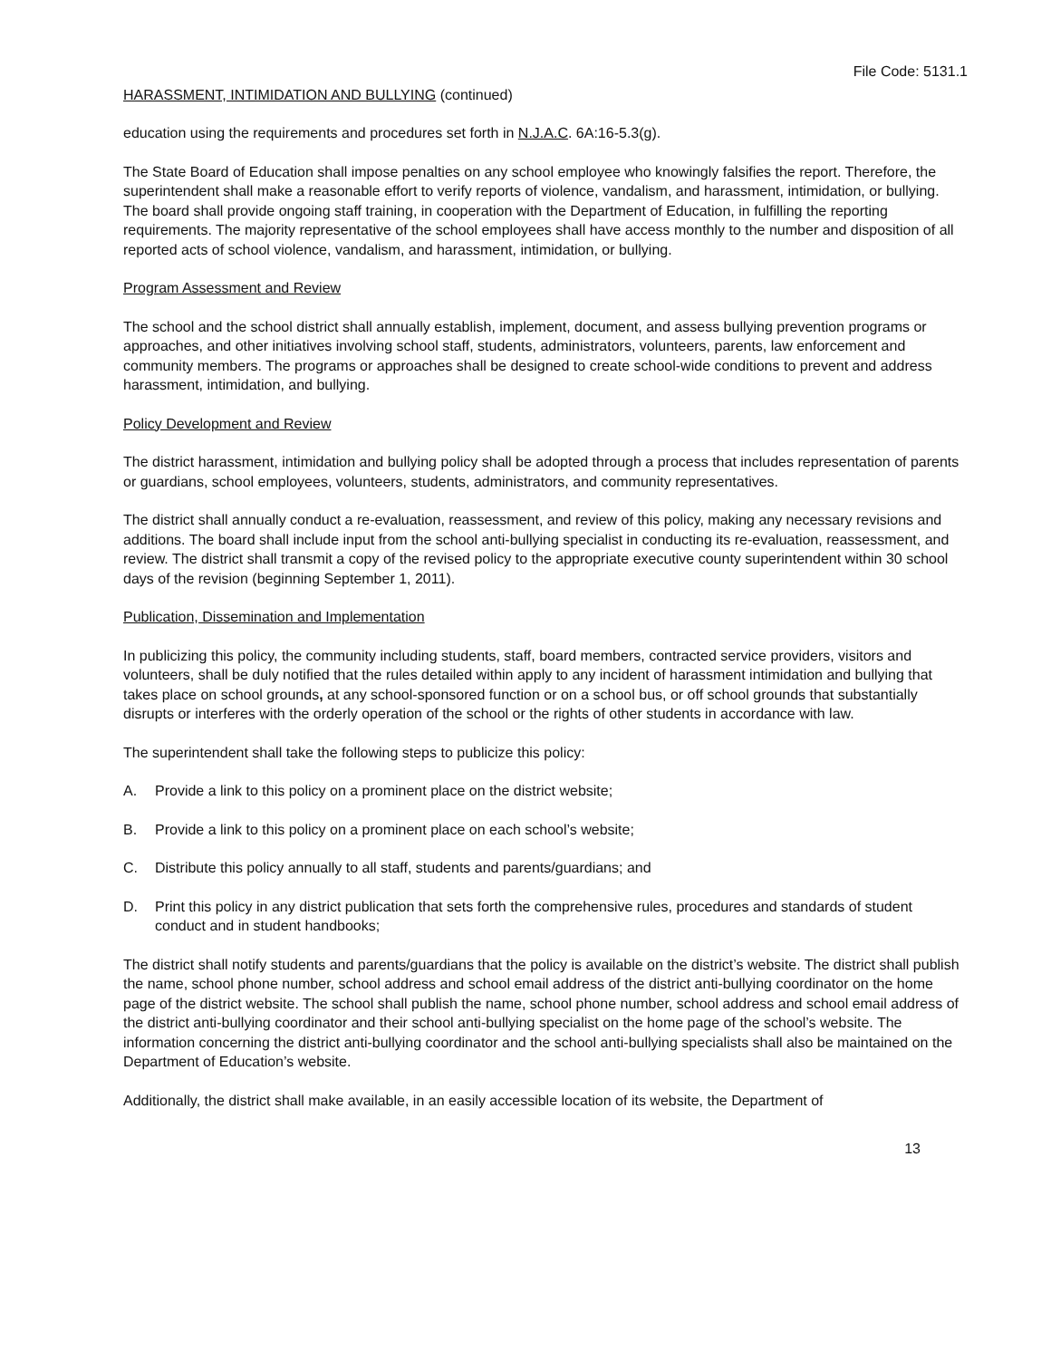File Code: 5131.1
HARASSMENT, INTIMIDATION AND BULLYING (continued)
education using the requirements and procedures set forth in N.J.A.C. 6A:16-5.3(g).
The State Board of Education shall impose penalties on any school employee who knowingly falsifies the report. Therefore, the superintendent shall make a reasonable effort to verify reports of violence, vandalism, and harassment, intimidation, or bullying. The board shall provide ongoing staff training, in cooperation with the Department of Education, in fulfilling the reporting requirements. The majority representative of the school employees shall have access monthly to the number and disposition of all reported acts of school violence, vandalism, and harassment, intimidation, or bullying.
Program Assessment and Review
The school and the school district shall annually establish, implement, document, and assess bullying prevention programs or approaches, and other initiatives involving school staff, students, administrators, volunteers, parents, law enforcement and community members. The programs or approaches shall be designed to create school-wide conditions to prevent and address harassment, intimidation, and bullying.
Policy Development and Review
The district harassment, intimidation and bullying policy shall be adopted through a process that includes representation of parents or guardians, school employees, volunteers, students, administrators, and community representatives.
The district shall annually conduct a re-evaluation, reassessment, and review of this policy, making any necessary revisions and additions. The board shall include input from the school anti-bullying specialist in conducting its re-evaluation, reassessment, and review. The district shall transmit a copy of the revised policy to the appropriate executive county superintendent within 30 school days of the revision (beginning September 1, 2011).
Publication, Dissemination and Implementation
In publicizing this policy, the community including students, staff, board members, contracted service providers, visitors and volunteers, shall be duly notified that the rules detailed within apply to any incident of harassment intimidation and bullying that takes place on school grounds, at any school-sponsored function or on a school bus, or off school grounds that substantially disrupts or interferes with the orderly operation of the school or the rights of other students in accordance with law.
The superintendent shall take the following steps to publicize this policy:
A. Provide a link to this policy on a prominent place on the district website;
B. Provide a link to this policy on a prominent place on each school’s website;
C. Distribute this policy annually to all staff, students and parents/guardians; and
D. Print this policy in any district publication that sets forth the comprehensive rules, procedures and standards of student conduct and in student handbooks;
The district shall notify students and parents/guardians that the policy is available on the district’s website. The district shall publish the name, school phone number, school address and school email address of the district anti-bullying coordinator on the home page of the district website. The school shall publish the name, school phone number, school address and school email address of the district anti-bullying coordinator and their school anti-bullying specialist on the home page of the school’s website. The information concerning the district anti-bullying coordinator and the school anti-bullying specialists shall also be maintained on the Department of Education’s website.
Additionally, the district shall make available, in an easily accessible location of its website, the Department of
13